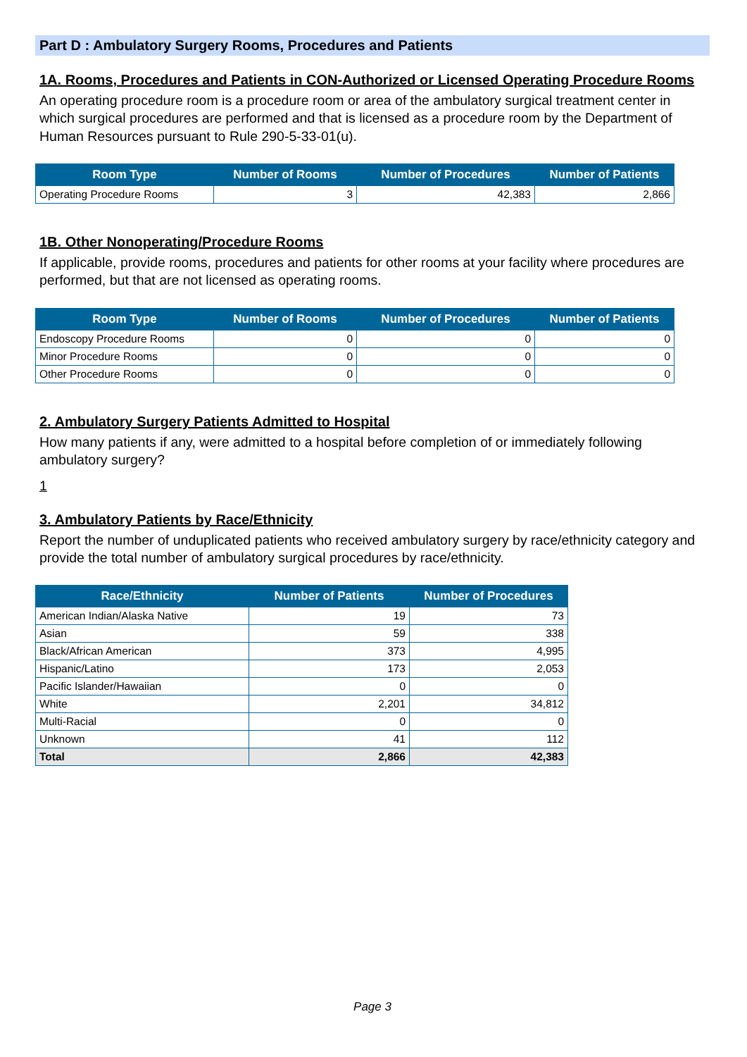Part D : Ambulatory Surgery Rooms, Procedures and Patients
1A. Rooms, Procedures and Patients in CON-Authorized or Licensed Operating Procedure Rooms
An operating procedure room is a procedure room or area of the ambulatory surgical treatment center in which surgical procedures are performed and that is licensed as a procedure room by the Department of Human Resources pursuant to Rule 290-5-33-01(u).
| Room Type | Number of Rooms | Number of Procedures | Number of Patients |
| --- | --- | --- | --- |
| Operating Procedure Rooms | 3 | 42,383 | 2,866 |
1B. Other Nonoperating/Procedure Rooms
If applicable, provide rooms, procedures and patients for other rooms at your facility where procedures are performed, but that are not licensed as operating rooms.
| Room Type | Number of Rooms | Number of Procedures | Number of Patients |
| --- | --- | --- | --- |
| Endoscopy Procedure Rooms | 0 | 0 | 0 |
| Minor Procedure Rooms | 0 | 0 | 0 |
| Other Procedure Rooms | 0 | 0 | 0 |
2. Ambulatory Surgery Patients Admitted to Hospital
How many patients if any, were admitted to a hospital before completion of or immediately following ambulatory surgery?
1
3. Ambulatory Patients by Race/Ethnicity
Report the number of unduplicated patients who received ambulatory surgery by race/ethnicity category and provide the total number of ambulatory surgical procedures by race/ethnicity.
| Race/Ethnicity | Number of Patients | Number of Procedures |
| --- | --- | --- |
| American Indian/Alaska Native | 19 | 73 |
| Asian | 59 | 338 |
| Black/African American | 373 | 4,995 |
| Hispanic/Latino | 173 | 2,053 |
| Pacific Islander/Hawaiian | 0 | 0 |
| White | 2,201 | 34,812 |
| Multi-Racial | 0 | 0 |
| Unknown | 41 | 112 |
| Total | 2,866 | 42,383 |
Page 3